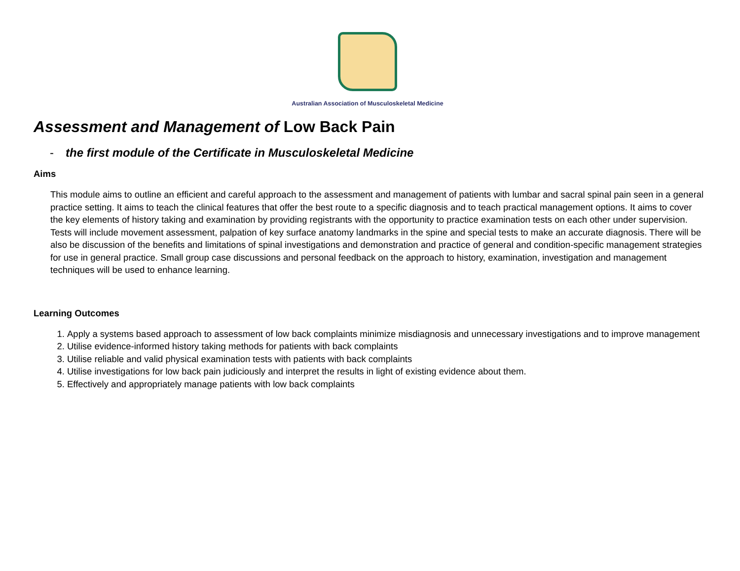Australian Association of Musculoskeletal Medicine
Assessment and Management of Low Back Pain
- the first module of the Certificate in Musculoskeletal Medicine
Aims
This module aims to outline an efficient and careful approach to the assessment and management of patients with lumbar and sacral spinal pain seen in a general practice setting. It aims to teach the clinical features that offer the best route to a specific diagnosis and to teach practical management options. It aims to cover the key elements of history taking and examination by providing registrants with the opportunity to practice examination tests on each other under supervision. Tests will include movement assessment, palpation of key surface anatomy landmarks in the spine and special tests to make an accurate diagnosis. There will be also be discussion of the benefits and limitations of spinal investigations and demonstration and practice of general and condition-specific management strategies for use in general practice. Small group case discussions and personal feedback on the approach to history, examination, investigation and management techniques will be used to enhance learning.
Learning Outcomes
1. Apply a systems based approach to assessment of low back complaints minimize misdiagnosis and unnecessary investigations and to improve management
2. Utilise evidence-informed history taking methods for patients with back complaints
3. Utilise reliable and valid physical examination tests with patients with back complaints
4. Utilise investigations for low back pain judiciously and interpret the results in light of existing evidence about them.
5. Effectively and appropriately manage patients with low back complaints